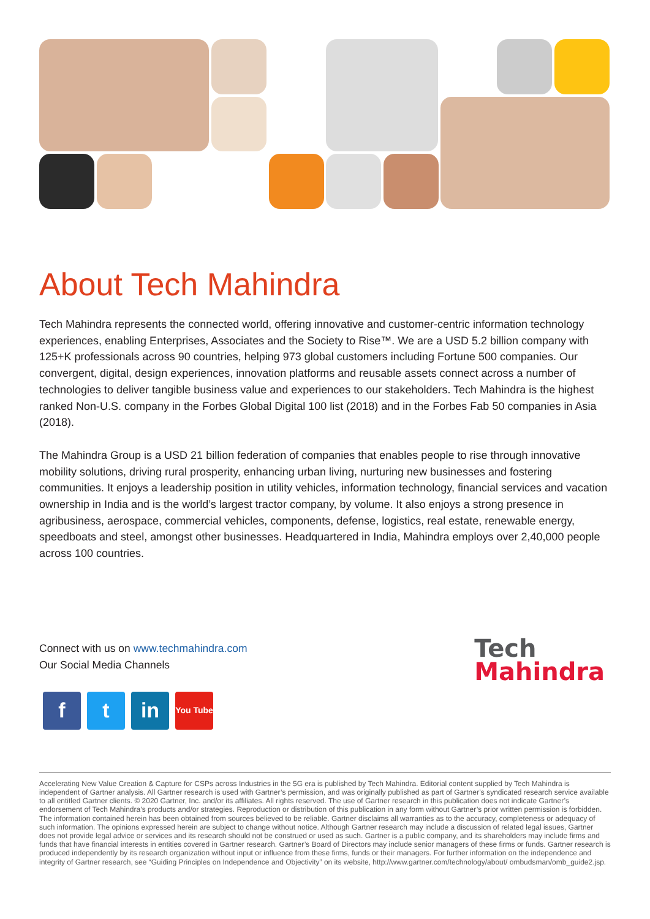About Tech Mahindra
Tech Mahindra represents the connected world, offering innovative and customer-centric information technology experiences, enabling Enterprises, Associates and the Society to Rise™. We are a USD 5.2 billion company with 125+K professionals across 90 countries, helping 973 global customers including Fortune 500 companies. Our convergent, digital, design experiences, innovation platforms and reusable assets connect across a number of technologies to deliver tangible business value and experiences to our stakeholders. Tech Mahindra is the highest ranked Non-U.S. company in the Forbes Global Digital 100 list (2018) and in the Forbes Fab 50 companies in Asia (2018).
The Mahindra Group is a USD 21 billion federation of companies that enables people to rise through innovative mobility solutions, driving rural prosperity, enhancing urban living, nurturing new businesses and fostering communities. It enjoys a leadership position in utility vehicles, information technology, financial services and vacation ownership in India and is the world’s largest tractor company, by volume. It also enjoys a strong presence in agribusiness, aerospace, commercial vehicles, components, defense, logistics, real estate, renewable energy, speedboats and steel, amongst other businesses. Headquartered in India, Mahindra employs over 2,40,000 people across 100 countries.
Connect with us on www.techmahindra.com
Our Social Media Channels
f t in
You Tube
Tech
Mahindra
Accelerating New Value Creation & Capture for CSPs across Industries in the 5G era is published by Tech Mahindra. Editorial content supplied by Tech Mahindra is independent of Gartner analysis. All Gartner research is used with Gartner’s permission, and was originally published as part of Gartner’s syndicated research service available to all entitled Gartner clients. © 2020 Gartner, Inc. and/or its affiliates. All rights reserved. The use of Gartner research in this publication does not indicate Gartner’s endorsement of Tech Mahindra’s products and/or strategies. Reproduction or distribution of this publication in any form without Gartner’s prior written permission is forbidden. The information contained herein has been obtained from sources believed to be reliable. Gartner disclaims all warranties as to the accuracy, completeness or adequacy of such information. The opinions expressed herein are subject to change without notice. Although Gartner research may include a discussion of related legal issues, Gartner does not provide legal advice or services and its research should not be construed or used as such. Gartner is a public company, and its shareholders may include firms and funds that have financial interests in entities covered in Gartner research. Gartner’s Board of Directors may include senior managers of these firms or funds. Gartner research is produced independently by its research organization without input or influence from these firms, funds or their managers. For further information on the independence and integrity of Gartner research, see “Guiding Principles on Independence and Objectivity” on its website, http://www.gartner.com/technology/about/ ombudsman/omb_guide2.jsp.